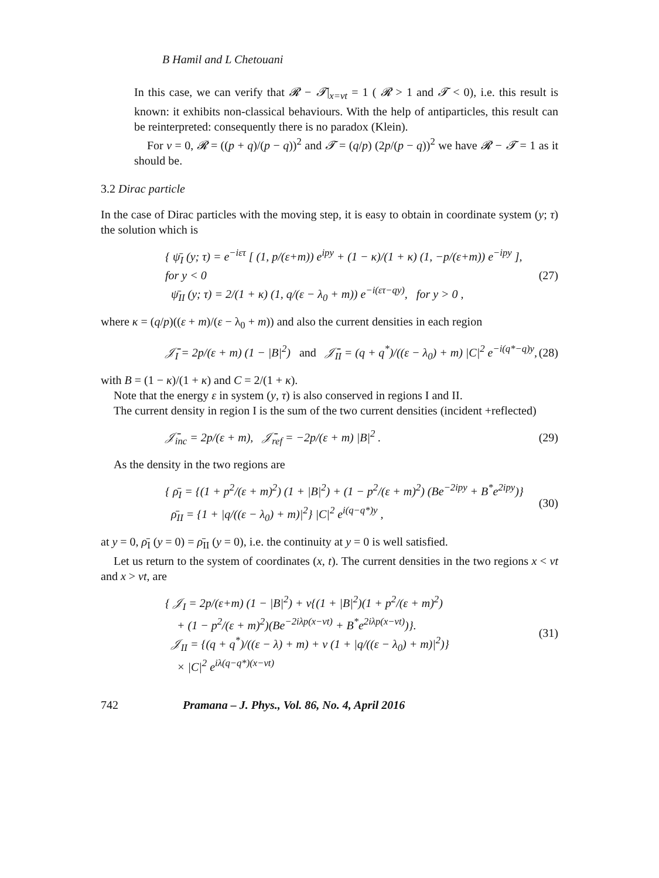B Hamil and L Chetouani
In this case, we can verify that 𝓡 − 𝓣|<sub>x=vt</sub> = 1 ( 𝓡 > 1 and 𝓣 < 0), i.e. this result is known: it exhibits non-classical behaviours. With the help of antiparticles, this result can be reinterpreted: consequently there is no paradox (Klein).
For v = 0, 𝓡 = ((p + q)/(p − q))<sup>2</sup> and 𝓣 = (q/p) (2p/(p − q))<sup>2</sup> we have 𝓡 − 𝓣 = 1 as it should be.
3.2 Dirac particle
In the case of Dirac particles with the moving step, it is easy to obtain in coordinate system (y; τ) the solution which is
{ ψ̄<sub>I</sub> (y; τ) = e<sup>−iετ</sup> [ (1, p/(ε+m)) e<sup>ipy</sup> + (1 − κ)/(1 + κ) (1, −p/(ε+m)) e<sup>−ipy</sup> ], for y < 0
ψ̄<sub>II</sub> (y; τ) = 2/(1 + κ) (1, q/(ε − λ<sub>0</sub> + m)) e<sup>−i(ετ−qy)</sup>, for y > 0 ,
(27)
where κ = (q/p)((ε + m)/(ε − λ<sub>0</sub> + m)) and also the current densities in each region
𝒥̄<sub>I</sub> = 2p/(ε + m) (1 − |B|<sup>2</sup>) and 𝒥̄<sub>II</sub> = (q + q<sup>*</sup>)/((ε − λ<sub>0</sub>) + m) |C|<sup>2</sup> e<sup>−i(q*−q)y</sup>,
(28)
with B = (1 − κ)/(1 + κ) and C = 2/(1 + κ).
Note that the energy ε in system (y, τ) is also conserved in regions I and II.
The current density in region I is the sum of the two current densities (incident +reflected)
𝒥̄<sub>inc</sub> = 2p/(ε + m), 𝒥̄<sub>ref</sub> = −2p/(ε + m) |B|<sup>2</sup> .
(29)
As the density in the two regions are
{ ρ̄<sub>I</sub> = {(1 + p<sup>2</sup>/(ε + m)<sup>2</sup>) (1 + |B|<sup>2</sup>) + (1 − p<sup>2</sup>/(ε + m)<sup>2</sup>) (Be<sup>−2ipy</sup> + B<sup>*</sup>e<sup>2ipy</sup>)}
ρ̄<sub>II</sub> = {1 + |q/((ε − λ<sub>0</sub>) + m)|<sup>2</sup>} |C|<sup>2</sup> e<sup>i(q−q*)y</sup> ,
(30)
at y = 0, ρ̄<sub>I</sub> (y = 0) = ρ̄<sub>II</sub> (y = 0), i.e. the continuity at y = 0 is well satisfied.
Let us return to the system of coordinates (x, t). The current densities in the two regions x < vt and x > vt, are
{ 𝒥<sub>I</sub> = 2p/(ε+m) (1 − |B|<sup>2</sup>) + v{(1 + |B|<sup>2</sup>)(1 + p<sup>2</sup>/(ε + m)<sup>2</sup>)
+ (1 − p<sup>2</sup>/(ε + m)<sup>2</sup>)(Be<sup>−2iλp(x−vt)</sup> + B<sup>*</sup>e<sup>2iλp(x−vt)</sup>)}.
𝒥<sub>II</sub> = {(q + q<sup>*</sup>)/((ε − λ) + m) + v (1 + |q/((ε − λ<sub>0</sub>) + m)|<sup>2</sup>)}
× |C|<sup>2</sup> e<sup>iλ(q−q*)(x−vt)</sup>
(31)
742 Pramana – J. Phys., Vol. 86, No. 4, April 2016